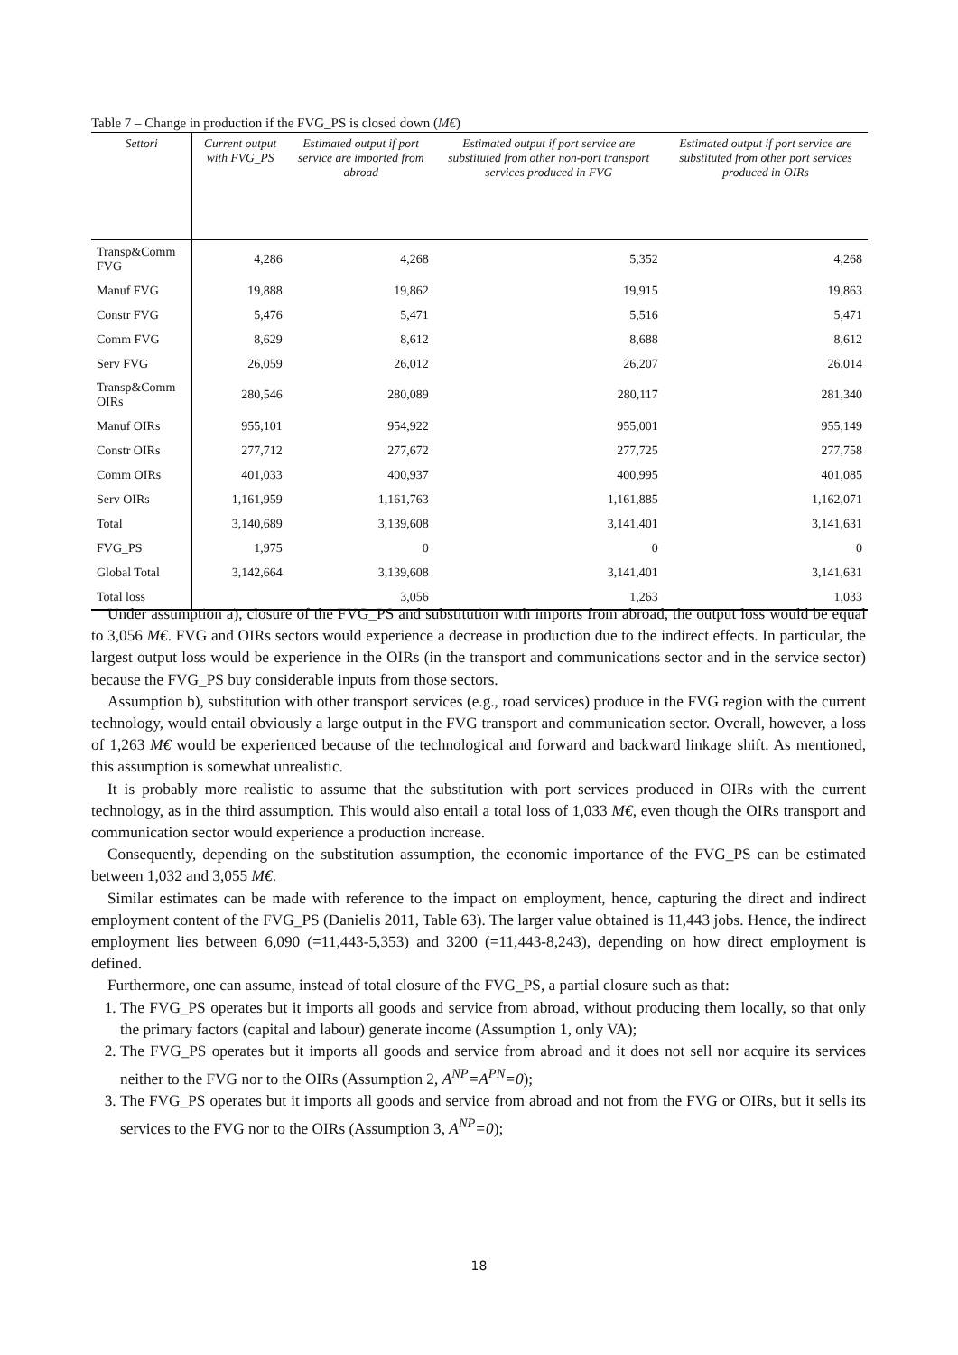Table 7 – Change in production if the FVG_PS is closed down (M€)
| Settori | Current output with FVG_PS | Estimated output if port service are imported from abroad | Estimated output if port service are substituted from other non-port transport services produced in FVG | Estimated output if port service are substituted from other port services produced in OIRs |
| --- | --- | --- | --- | --- |
| Transp&Comm FVG | 4,286 | 4,268 | 5,352 | 4,268 |
| Manuf FVG | 19,888 | 19,862 | 19,915 | 19,863 |
| Constr FVG | 5,476 | 5,471 | 5,516 | 5,471 |
| Comm FVG | 8,629 | 8,612 | 8,688 | 8,612 |
| Serv FVG | 26,059 | 26,012 | 26,207 | 26,014 |
| Transp&Comm OIRs | 280,546 | 280,089 | 280,117 | 281,340 |
| Manuf OIRs | 955,101 | 954,922 | 955,001 | 955,149 |
| Constr OIRs | 277,712 | 277,672 | 277,725 | 277,758 |
| Comm OIRs | 401,033 | 400,937 | 400,995 | 401,085 |
| Serv OIRs | 1,161,959 | 1,161,763 | 1,161,885 | 1,162,071 |
| Total | 3,140,689 | 3,139,608 | 3,141,401 | 3,141,631 |
| FVG_PS | 1,975 | 0 | 0 | 0 |
| Global Total | 3,142,664 | 3,139,608 | 3,141,401 | 3,141,631 |
| Total loss | | 3,056 | 1,263 | 1,033 |
Under assumption a), closure of the FVG_PS and substitution with imports from abroad, the output loss would be equal to 3,056 M€. FVG and OIRs sectors would experience a decrease in production due to the indirect effects. In particular, the largest output loss would be experience in the OIRs (in the transport and communications sector and in the service sector) because the FVG_PS buy considerable inputs from those sectors.
Assumption b), substitution with other transport services (e.g., road services) produce in the FVG region with the current technology, would entail obviously a large output in the FVG transport and communication sector. Overall, however, a loss of 1,263 M€ would be experienced because of the technological and forward and backward linkage shift. As mentioned, this assumption is somewhat unrealistic.
It is probably more realistic to assume that the substitution with port services produced in OIRs with the current technology, as in the third assumption. This would also entail a total loss of 1,033 M€, even though the OIRs transport and communication sector would experience a production increase.
Consequently, depending on the substitution assumption, the economic importance of the FVG_PS can be estimated between 1,032 and 3,055 M€.
Similar estimates can be made with reference to the impact on employment, hence, capturing the direct and indirect employment content of the FVG_PS (Danielis 2011, Table 63). The larger value obtained is 11,443 jobs. Hence, the indirect employment lies between 6,090 (=11,443-5,353) and 3200 (=11,443-8,243), depending on how direct employment is defined.
Furthermore, one can assume, instead of total closure of the FVG_PS, a partial closure such as that:
1. The FVG_PS operates but it imports all goods and service from abroad, without producing them locally, so that only the primary factors (capital and labour) generate income (Assumption 1, only VA);
2. The FVG_PS operates but it imports all goods and service from abroad and it does not sell nor acquire its services neither to the FVG nor to the OIRs (Assumption 2, A<sup>NP</sup>=A<sup>PN</sup>=0);
3. The FVG_PS operates but it imports all goods and service from abroad and not from the FVG or OIRs, but it sells its services to the FVG nor to the OIRs (Assumption 3, A<sup>NP</sup>=0);
18